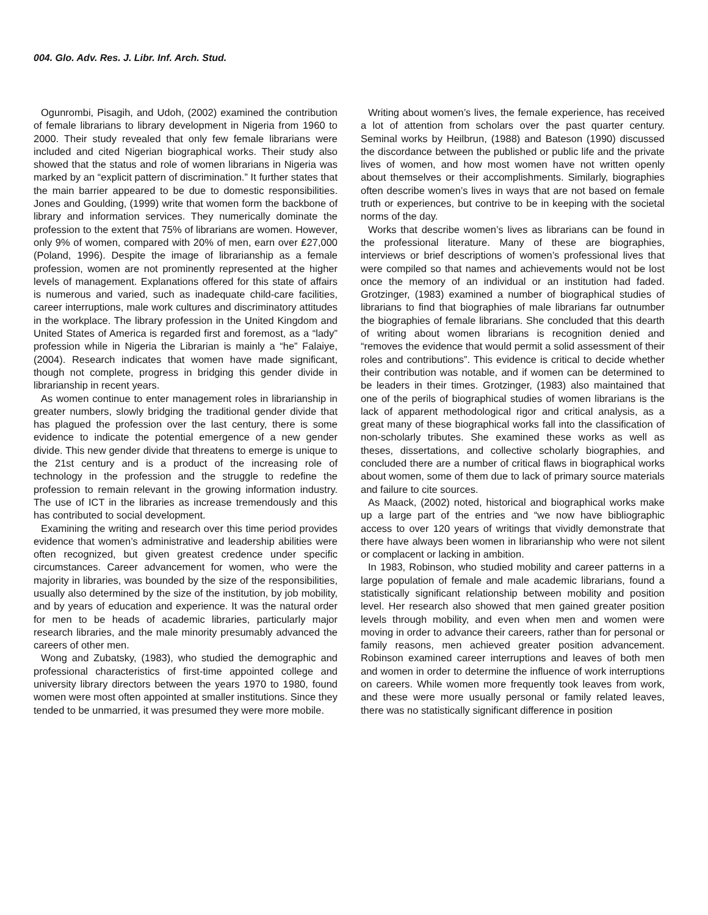004. Glo. Adv. Res. J. Libr. Inf. Arch. Stud.
Ogunrombi, Pisagih, and Udoh, (2002) examined the contribution of female librarians to library development in Nigeria from 1960 to 2000. Their study revealed that only few female librarians were included and cited Nigerian biographical works. Their study also showed that the status and role of women librarians in Nigeria was marked by an “explicit pattern of discrimination.” It further states that the main barrier appeared to be due to domestic responsibilities. Jones and Goulding, (1999) write that women form the backbone of library and information services. They numerically dominate the profession to the extent that 75% of librarians are women. However, only 9% of women, compared with 20% of men, earn over ₤27,000 (Poland, 1996). Despite the image of librarianship as a female profession, women are not prominently represented at the higher levels of management. Explanations offered for this state of affairs is numerous and varied, such as inadequate child-care facilities, career interruptions, male work cultures and discriminatory attitudes in the workplace. The library profession in the United Kingdom and United States of America is regarded first and foremost, as a “lady” profession while in Nigeria the Librarian is mainly a “he” Falaiye, (2004). Research indicates that women have made significant, though not complete, progress in bridging this gender divide in librarianship in recent years.
As women continue to enter management roles in librarianship in greater numbers, slowly bridging the traditional gender divide that has plagued the profession over the last century, there is some evidence to indicate the potential emergence of a new gender divide. This new gender divide that threatens to emerge is unique to the 21st century and is a product of the increasing role of technology in the profession and the struggle to redefine the profession to remain relevant in the growing information industry. The use of ICT in the libraries as increase tremendously and this has contributed to social development.
Examining the writing and research over this time period provides evidence that women’s administrative and leadership abilities were often recognized, but given greatest credence under specific circumstances. Career advancement for women, who were the majority in libraries, was bounded by the size of the responsibilities, usually also determined by the size of the institution, by job mobility, and by years of education and experience. It was the natural order for men to be heads of academic libraries, particularly major research libraries, and the male minority presumably advanced the careers of other men.
Wong and Zubatsky, (1983), who studied the demographic and professional characteristics of first-time appointed college and university library directors between the years 1970 to 1980, found women were most often appointed at smaller institutions. Since they tended to be unmarried, it was presumed they were more mobile.
Writing about women’s lives, the female experience, has received a lot of attention from scholars over the past quarter century. Seminal works by Heilbrun, (1988) and Bateson (1990) discussed the discordance between the published or public life and the private lives of women, and how most women have not written openly about themselves or their accomplishments. Similarly, biographies often describe women’s lives in ways that are not based on female truth or experiences, but contrive to be in keeping with the societal norms of the day.
Works that describe women’s lives as librarians can be found in the professional literature. Many of these are biographies, interviews or brief descriptions of women’s professional lives that were compiled so that names and achievements would not be lost once the memory of an individual or an institution had faded. Grotzinger, (1983) examined a number of biographical studies of librarians to find that biographies of male librarians far outnumber the biographies of female librarians. She concluded that this dearth of writing about women librarians is recognition denied and “removes the evidence that would permit a solid assessment of their roles and contributions”. This evidence is critical to decide whether their contribution was notable, and if women can be determined to be leaders in their times. Grotzinger, (1983) also maintained that one of the perils of biographical studies of women librarians is the lack of apparent methodological rigor and critical analysis, as a great many of these biographical works fall into the classification of non-scholarly tributes. She examined these works as well as theses, dissertations, and collective scholarly biographies, and concluded there are a number of critical flaws in biographical works about women, some of them due to lack of primary source materials and failure to cite sources.
As Maack, (2002) noted, historical and biographical works make up a large part of the entries and “we now have bibliographic access to over 120 years of writings that vividly demonstrate that there have always been women in librarianship who were not silent or complacent or lacking in ambition.
In 1983, Robinson, who studied mobility and career patterns in a large population of female and male academic librarians, found a statistically significant relationship between mobility and position level. Her research also showed that men gained greater position levels through mobility, and even when men and women were moving in order to advance their careers, rather than for personal or family reasons, men achieved greater position advancement. Robinson examined career interruptions and leaves of both men and women in order to determine the influence of work interruptions on careers. While women more frequently took leaves from work, and these were more usually personal or family related leaves, there was no statistically significant difference in position